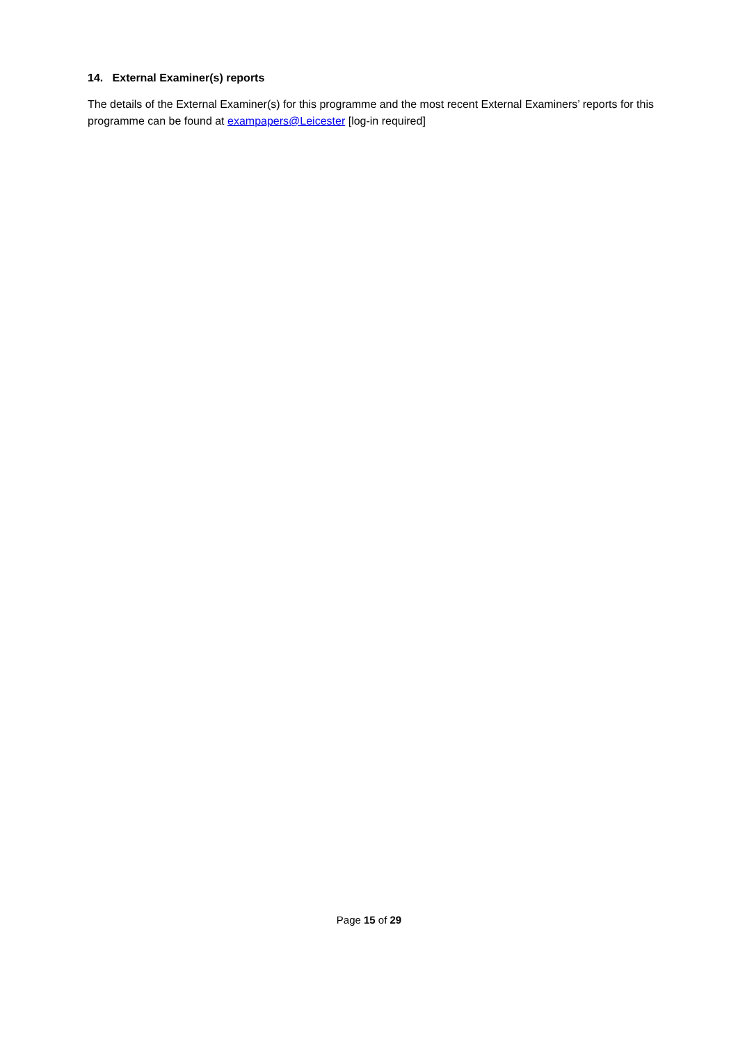14. External Examiner(s) reports
The details of the External Examiner(s) for this programme and the most recent External Examiners’ reports for this programme can be found at exampapers@Leicester [log-in required]
Page 15 of 29